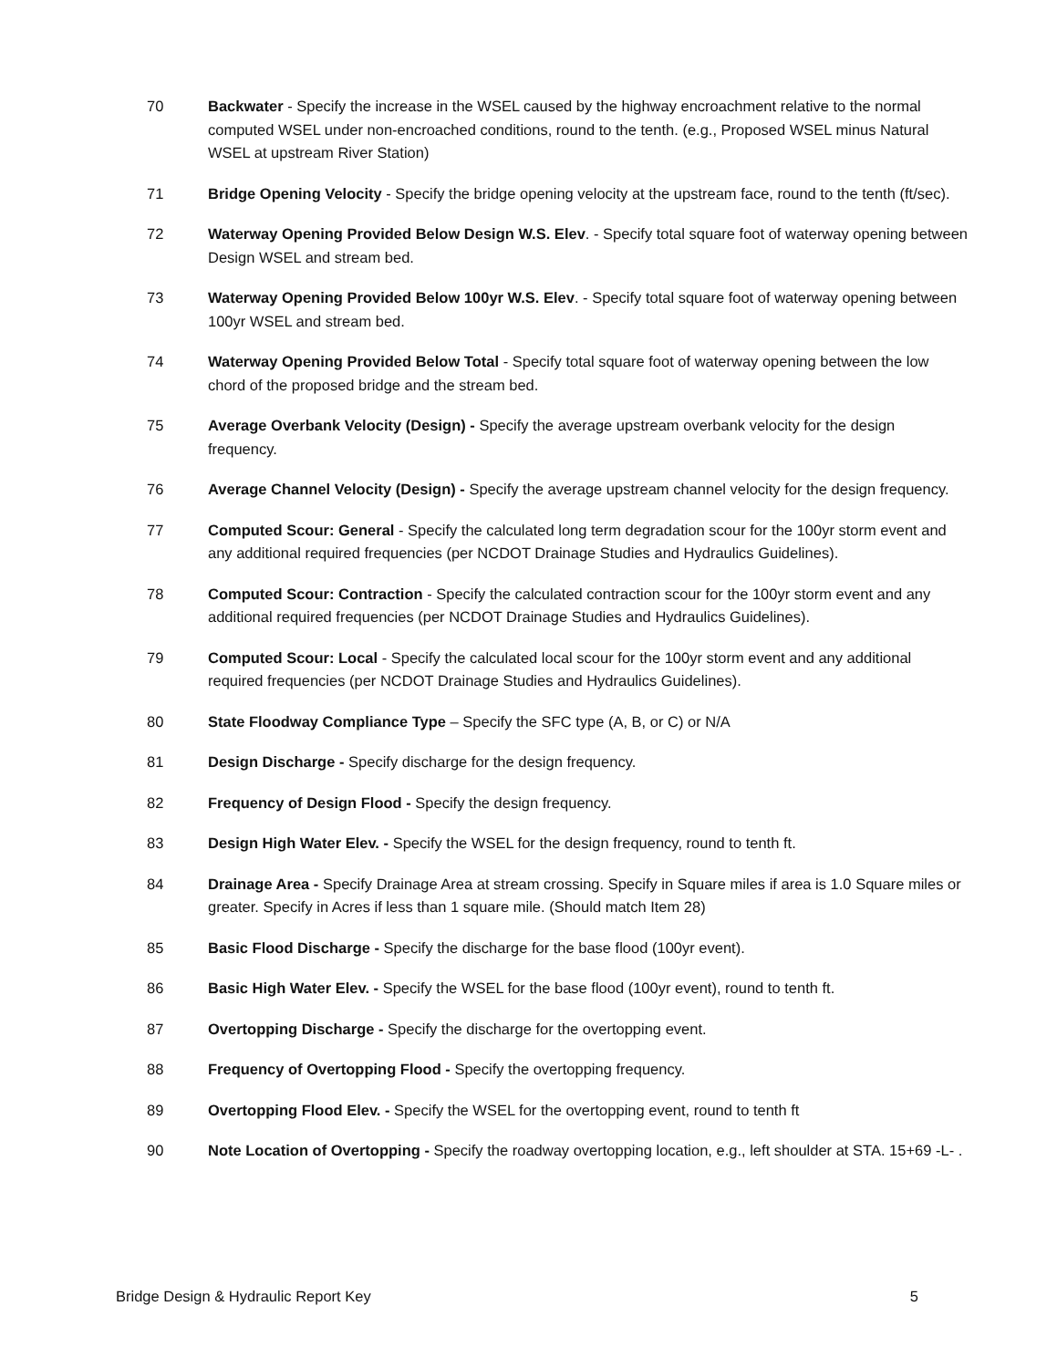70 Backwater - Specify the increase in the WSEL caused by the highway encroachment relative to the normal computed WSEL under non-encroached conditions, round to the tenth. (e.g., Proposed WSEL minus Natural WSEL at upstream River Station)
71 Bridge Opening Velocity - Specify the bridge opening velocity at the upstream face, round to the tenth (ft/sec).
72 Waterway Opening Provided Below Design W.S. Elev. - Specify total square foot of waterway opening between Design WSEL and stream bed.
73 Waterway Opening Provided Below 100yr W.S. Elev. - Specify total square foot of waterway opening between 100yr WSEL and stream bed.
74 Waterway Opening Provided Below Total - Specify total square foot of waterway opening between the low chord of the proposed bridge and the stream bed.
75 Average Overbank Velocity (Design) - Specify the average upstream overbank velocity for the design frequency.
76 Average Channel Velocity (Design) - Specify the average upstream channel velocity for the design frequency.
77 Computed Scour: General - Specify the calculated long term degradation scour for the 100yr storm event and any additional required frequencies (per NCDOT Drainage Studies and Hydraulics Guidelines).
78 Computed Scour: Contraction - Specify the calculated contraction scour for the 100yr storm event and any additional required frequencies (per NCDOT Drainage Studies and Hydraulics Guidelines).
79 Computed Scour: Local - Specify the calculated local scour for the 100yr storm event and any additional required frequencies (per NCDOT Drainage Studies and Hydraulics Guidelines).
80 State Floodway Compliance Type – Specify the SFC type (A, B, or C) or N/A
81 Design Discharge - Specify discharge for the design frequency.
82 Frequency of Design Flood - Specify the design frequency.
83 Design High Water Elev. - Specify the WSEL for the design frequency, round to tenth ft.
84 Drainage Area - Specify Drainage Area at stream crossing. Specify in Square miles if area is 1.0 Square miles or greater. Specify in Acres if less than 1 square mile. (Should match Item 28)
85 Basic Flood Discharge - Specify the discharge for the base flood (100yr event).
86 Basic High Water Elev. - Specify the WSEL for the base flood (100yr event), round to tenth ft.
87 Overtopping Discharge - Specify the discharge for the overtopping event.
88 Frequency of Overtopping Flood - Specify the overtopping frequency.
89 Overtopping Flood Elev. - Specify the WSEL for the overtopping event, round to tenth ft
90 Note Location of Overtopping - Specify the roadway overtopping location, e.g., left shoulder at STA. 15+69 -L- .
Bridge Design & Hydraulic Report Key 5